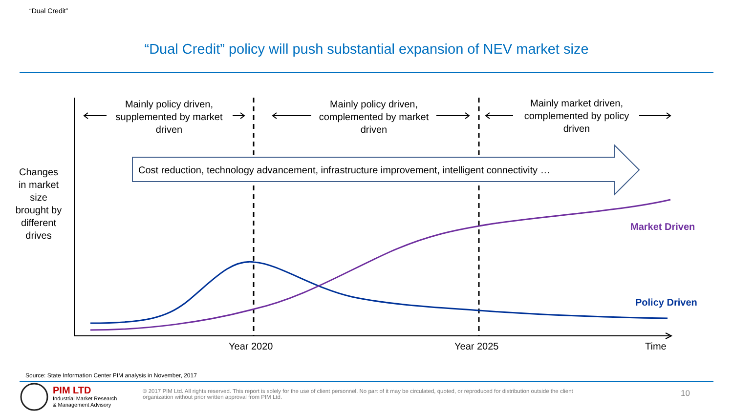“Dual Credit”
“Dual Credit” policy will push substantial expansion of NEV market size
Mainly policy driven, supplemented by market driven
Mainly policy driven, complemented by market driven
Mainly market driven, complemented by policy driven
Cost reduction, technology advancement, infrastructure improvement, intelligent connectivity …
Changes in market size brought by different drives
Market Driven
Policy Driven
Year 2020 Year 2025 Time
Source: State Information Center PIM analysis in November, 2017
PIM LTD
Industrial Market Research
& Management Advisory
© 2017 PIM Ltd. All rights reserved. This report is solely for the use of client personnel. No part of it may be circulated, quoted, or reproduced for distribution outside the client organization without prior written approval from PIM Ltd.
10